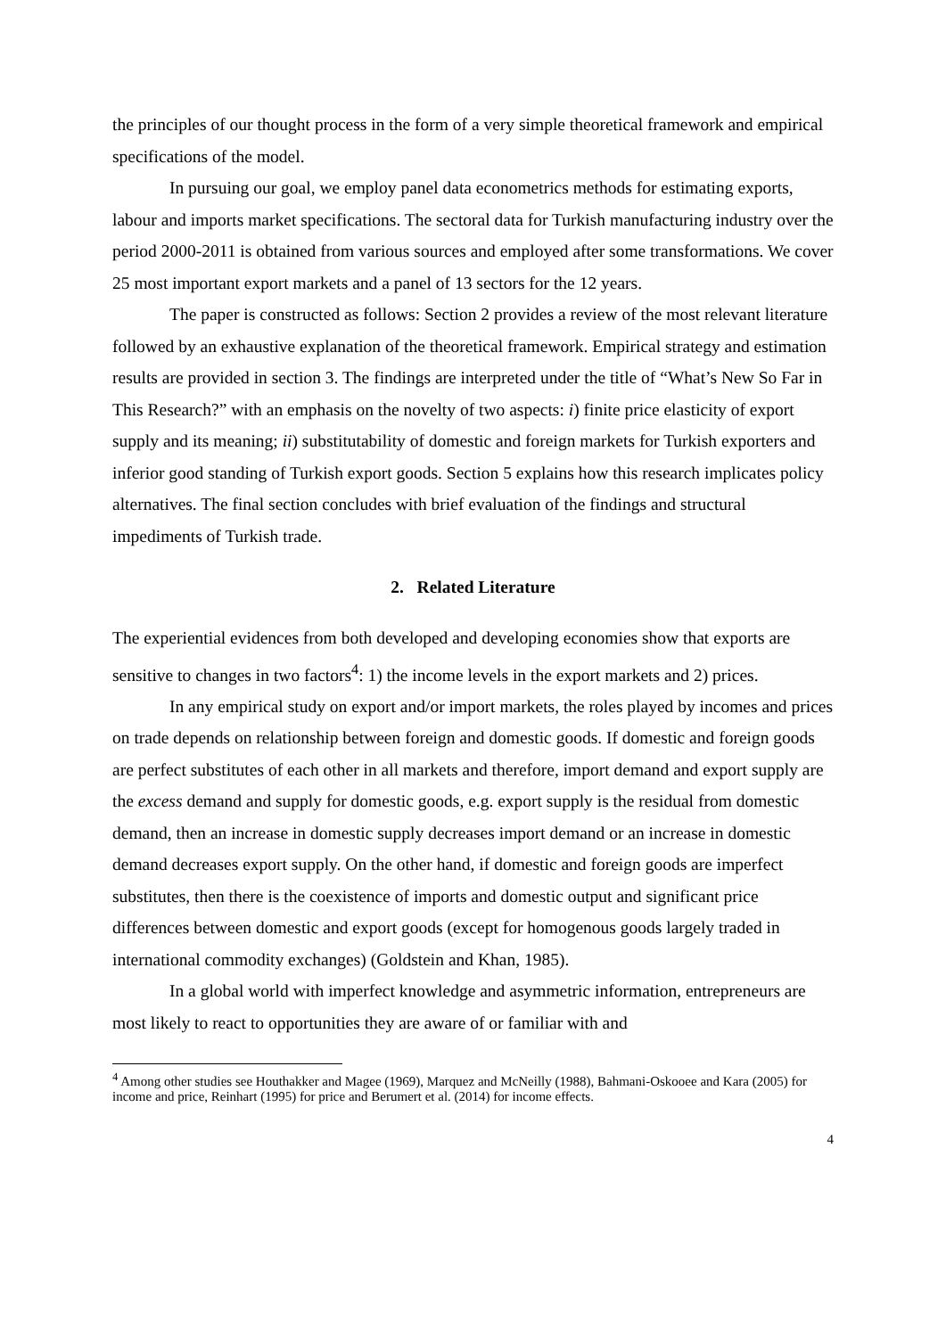the principles of our thought process in the form of a very simple theoretical framework and empirical specifications of the model.
In pursuing our goal, we employ panel data econometrics methods for estimating exports, labour and imports market specifications. The sectoral data for Turkish manufacturing industry over the period 2000-2011 is obtained from various sources and employed after some transformations. We cover 25 most important export markets and a panel of 13 sectors for the 12 years.
The paper is constructed as follows: Section 2 provides a review of the most relevant literature followed by an exhaustive explanation of the theoretical framework. Empirical strategy and estimation results are provided in section 3. The findings are interpreted under the title of “What’s New So Far in This Research?” with an emphasis on the novelty of two aspects: i) finite price elasticity of export supply and its meaning; ii) substitutability of domestic and foreign markets for Turkish exporters and inferior good standing of Turkish export goods. Section 5 explains how this research implicates policy alternatives. The final section concludes with brief evaluation of the findings and structural impediments of Turkish trade.
2. Related Literature
The experiential evidences from both developed and developing economies show that exports are sensitive to changes in two factors<sup>4</sup>: 1) the income levels in the export markets and 2) prices.
In any empirical study on export and/or import markets, the roles played by incomes and prices on trade depends on relationship between foreign and domestic goods. If domestic and foreign goods are perfect substitutes of each other in all markets and therefore, import demand and export supply are the excess demand and supply for domestic goods, e.g. export supply is the residual from domestic demand, then an increase in domestic supply decreases import demand or an increase in domestic demand decreases export supply. On the other hand, if domestic and foreign goods are imperfect substitutes, then there is the coexistence of imports and domestic output and significant price differences between domestic and export goods (except for homogenous goods largely traded in international commodity exchanges) (Goldstein and Khan, 1985).
In a global world with imperfect knowledge and asymmetric information, entrepreneurs are most likely to react to opportunities they are aware of or familiar with and
<sup>4</sup> Among other studies see Houthakker and Magee (1969), Marquez and McNeilly (1988), Bahmani-Oskooee and Kara (2005) for income and price, Reinhart (1995) for price and Berumert et al. (2014) for income effects.
4